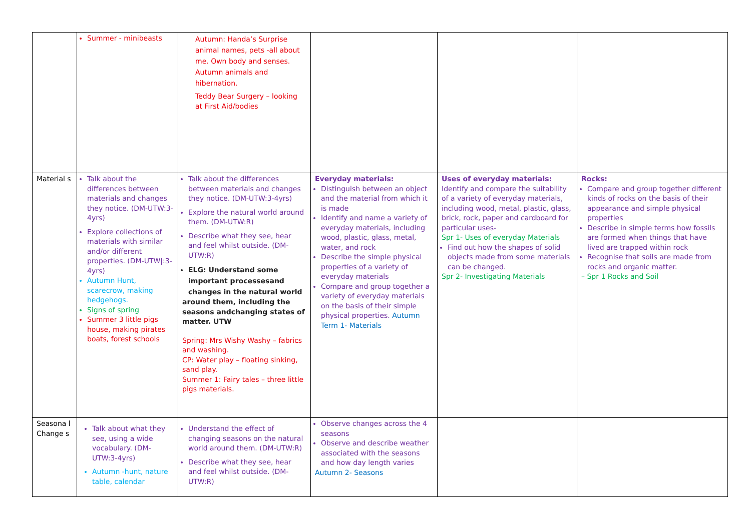| | Summer - minibeasts | Autumn: Handa’s Surprise animal names, pets -all about me. Own body and senses. Autumn animals and hibernation. Teddy Bear Surgery – looking at First Aid/bodies | | | |
| Material s | Talk about the differences between materials and changes they notice. (DM-UTW:3-4yrs) Explore collections of materials with similar and/or different properties. (DM-UTW/:3-4yrs) Autumn Hunt, scarecrow, making hedgehogs. Signs of spring Summer 3 little pigs house, making pirates boats, forest schools | Talk about the differences between materials and changes they notice. (DM-UTW:3-4yrs) Explore the natural world around them. (DM-UTW:R) Describe what they see, hear and feel whilst outside. (DM-UTW:R) ELG: Understand some important processesand changes in the natural world around them, including the seasons andchanging states of matter. UTW Spring: Mrs Wishy Washy – fabrics and washing. CP: Water play – floating sinking, sand play. Summer 1: Fairy tales – three little pigs materials. | Everyday materials: Distinguish between an object and the material from which it is made Identify and name a variety of everyday materials, including wood, plastic, glass, metal, water, and rock Describe the simple physical properties of a variety of everyday materials Compare and group together a variety of everyday materials on the basis of their simple physical properties. Autumn Term 1- Materials | Uses of everyday materials: Identify and compare the suitability of a variety of everyday materials, including wood, metal, plastic, glass, brick, rock, paper and cardboard for particular uses- Spr 1- Uses of everyday Materials Find out how the shapes of solid objects made from some materials can be changed. Spr 2- Investigating Materials | Rocks: Compare and group together different kinds of rocks on the basis of their appearance and simple physical properties Describe in simple terms how fossils are formed when things that have lived are trapped within rock Recognise that soils are made from rocks and organic matter. – Spr 1 Rocks and Soil |
| Seasona l Change s | Talk about what they see, using a wide vocabulary. (DM-UTW:3-4yrs) Autumn -hunt, nature table, calendar | Understand the effect of changing seasons on the natural world around them. (DM-UTW:R) Describe what they see, hear and feel whilst outside. (DM-UTW:R) | Observe changes across the 4 seasons Observe and describe weather associated with the seasons and how day length varies Autumn 2- Seasons | | |